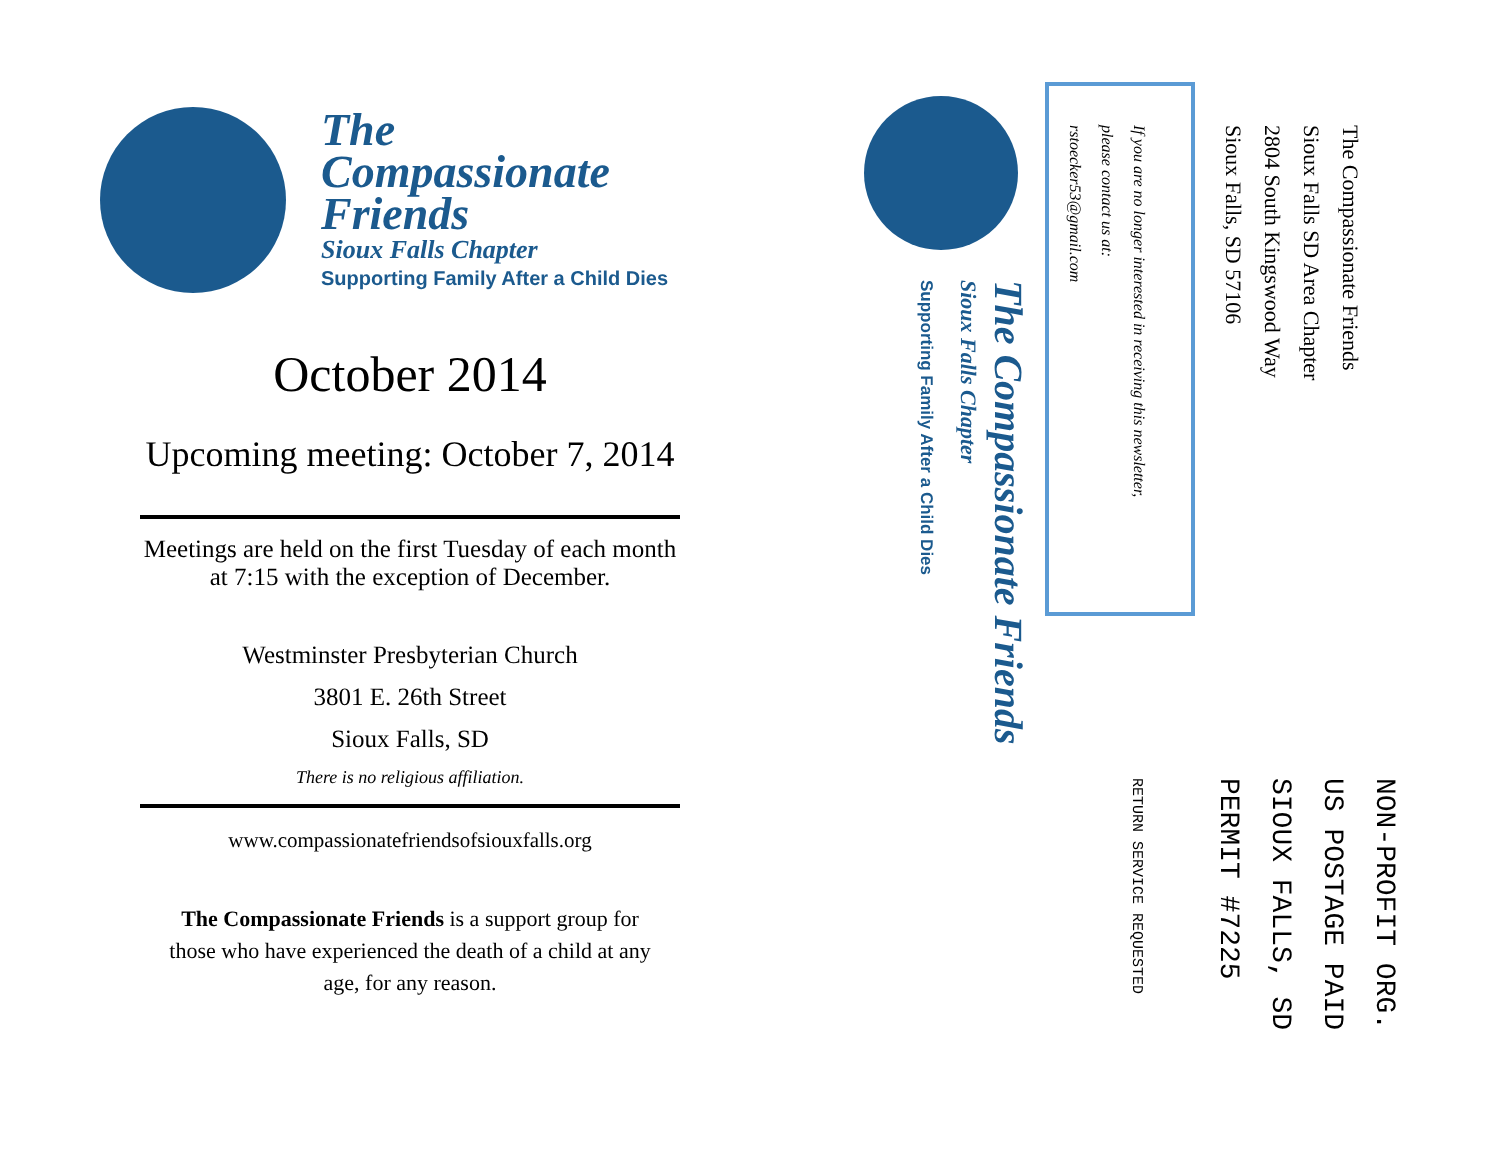The
Compassionate
Friends
Sioux Falls Chapter
Supporting Family After a Child Dies
October 2014
Upcoming meeting: October 7, 2014
Meetings are held on the first Tuesday of each month at 7:15 with the exception of December.
Westminster Presbyterian Church
3801 E. 26th Street
Sioux Falls, SD
There is no religious affiliation.
www.compassionatefriendsofsiouxfalls.org
The Compassionate Friends is a support group for those who have experienced the death of a child at any age, for any reason.
The Compassionate Friends
Sioux Falls SD Area Chapter
2804 South Kingswood Way
Sioux Falls, SD 57106
If you are no longer interested in receiving this newsletter,
please contact us at:
rstoecker53@gmail.com
The Compassionate Friends
Sioux Falls Chapter
Supporting Family After a Child Dies
NON-PROFIT ORG.
US POSTAGE PAID
SIOUX FALLS, SD
PERMIT #7225
RETURN SERVICE REQUESTED